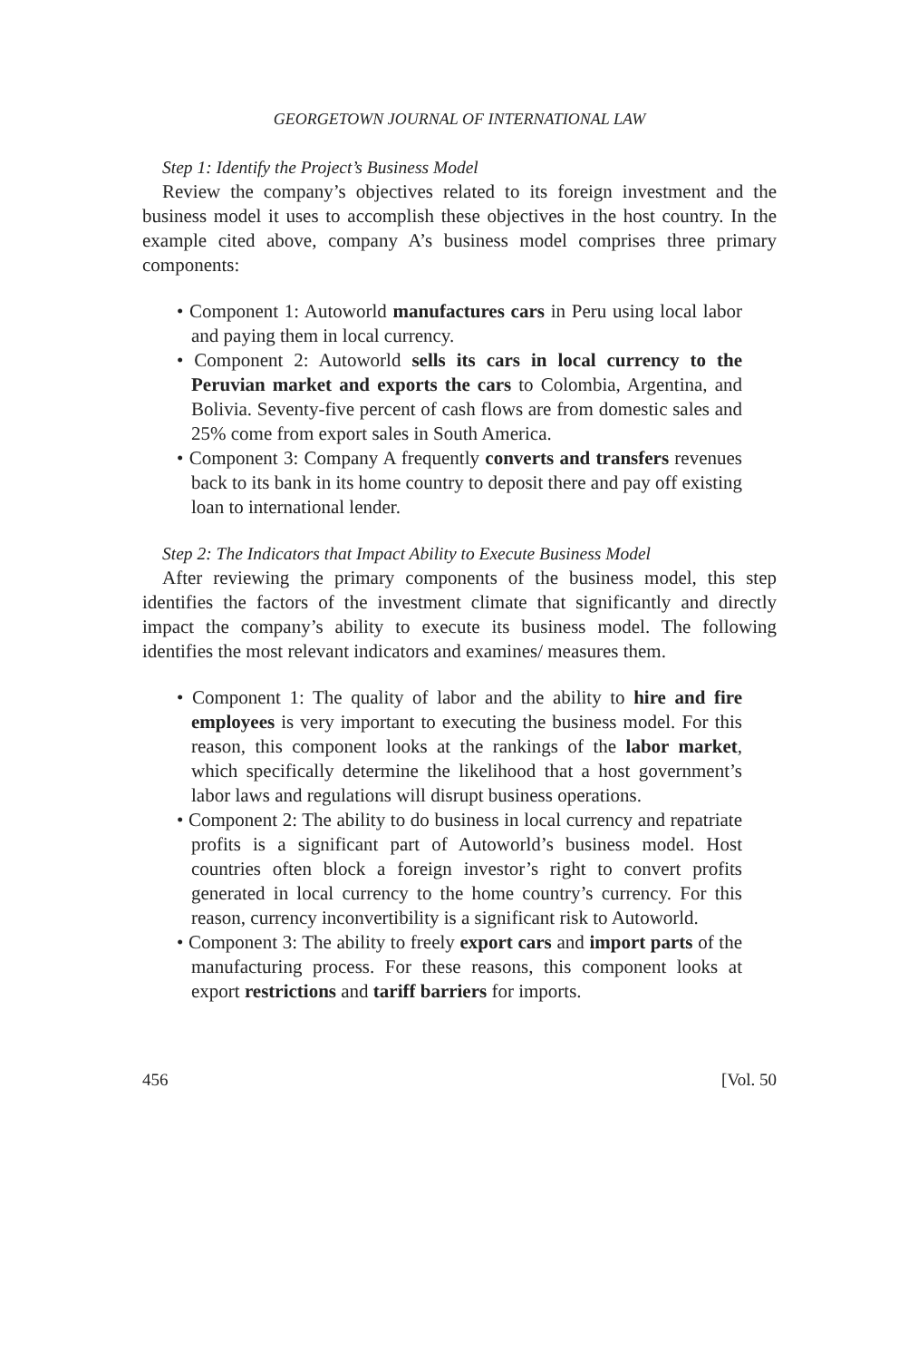GEORGETOWN JOURNAL OF INTERNATIONAL LAW
Step 1: Identify the Project’s Business Model
Review the company’s objectives related to its foreign investment and the business model it uses to accomplish these objectives in the host country. In the example cited above, company A’s business model comprises three primary components:
• Component 1: Autoworld manufactures cars in Peru using local labor and paying them in local currency.
• Component 2: Autoworld sells its cars in local currency to the Peruvian market and exports the cars to Colombia, Argentina, and Bolivia. Seventy-five percent of cash flows are from domestic sales and 25% come from export sales in South America.
• Component 3: Company A frequently converts and transfers revenues back to its bank in its home country to deposit there and pay off existing loan to international lender.
Step 2: The Indicators that Impact Ability to Execute Business Model
After reviewing the primary components of the business model, this step identifies the factors of the investment climate that significantly and directly impact the company’s ability to execute its business model. The following identifies the most relevant indicators and examines/ measures them.
• Component 1: The quality of labor and the ability to hire and fire employees is very important to executing the business model. For this reason, this component looks at the rankings of the labor market, which specifically determine the likelihood that a host government’s labor laws and regulations will disrupt business operations.
• Component 2: The ability to do business in local currency and repatriate profits is a significant part of Autoworld’s business model. Host countries often block a foreign investor’s right to convert profits generated in local currency to the home country’s currency. For this reason, currency inconvertibility is a significant risk to Autoworld.
• Component 3: The ability to freely export cars and import parts of the manufacturing process. For these reasons, this component looks at export restrictions and tariff barriers for imports.
456 [Vol. 50